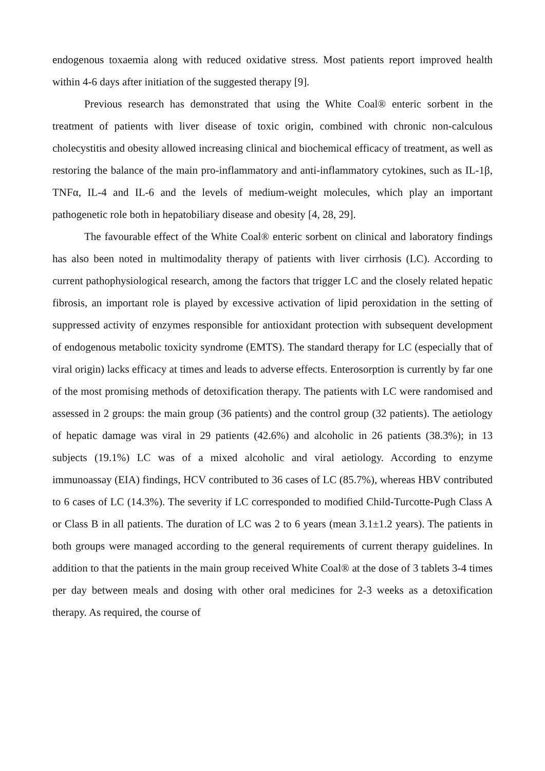endogenous toxaemia along with reduced oxidative stress. Most patients report improved health within 4-6 days after initiation of the suggested therapy [9].
Previous research has demonstrated that using the White Coal® enteric sorbent in the treatment of patients with liver disease of toxic origin, combined with chronic non-calculous cholecystitis and obesity allowed increasing clinical and biochemical efficacy of treatment, as well as restoring the balance of the main pro-inflammatory and anti-inflammatory cytokines, such as IL-1β, TNFα, IL-4 and IL-6 and the levels of medium-weight molecules, which play an important pathogenetic role both in hepatobiliary disease and obesity [4, 28, 29].
The favourable effect of the White Coal® enteric sorbent on clinical and laboratory findings has also been noted in multimodality therapy of patients with liver cirrhosis (LC). According to current pathophysiological research, among the factors that trigger LC and the closely related hepatic fibrosis, an important role is played by excessive activation of lipid peroxidation in the setting of suppressed activity of enzymes responsible for antioxidant protection with subsequent development of endogenous metabolic toxicity syndrome (EMTS). The standard therapy for LC (especially that of viral origin) lacks efficacy at times and leads to adverse effects. Enterosorption is currently by far one of the most promising methods of detoxification therapy. The patients with LC were randomised and assessed in 2 groups: the main group (36 patients) and the control group (32 patients). The aetiology of hepatic damage was viral in 29 patients (42.6%) and alcoholic in 26 patients (38.3%); in 13 subjects (19.1%) LC was of a mixed alcoholic and viral aetiology. According to enzyme immunoassay (EIA) findings, HCV contributed to 36 cases of LC (85.7%), whereas HBV contributed to 6 cases of LC (14.3%). The severity if LC corresponded to modified Child-Turcotte-Pugh Class A or Class B in all patients. The duration of LC was 2 to 6 years (mean 3.1±1.2 years). The patients in both groups were managed according to the general requirements of current therapy guidelines. In addition to that the patients in the main group received White Coal® at the dose of 3 tablets 3-4 times per day between meals and dosing with other oral medicines for 2-3 weeks as a detoxification therapy. As required, the course of